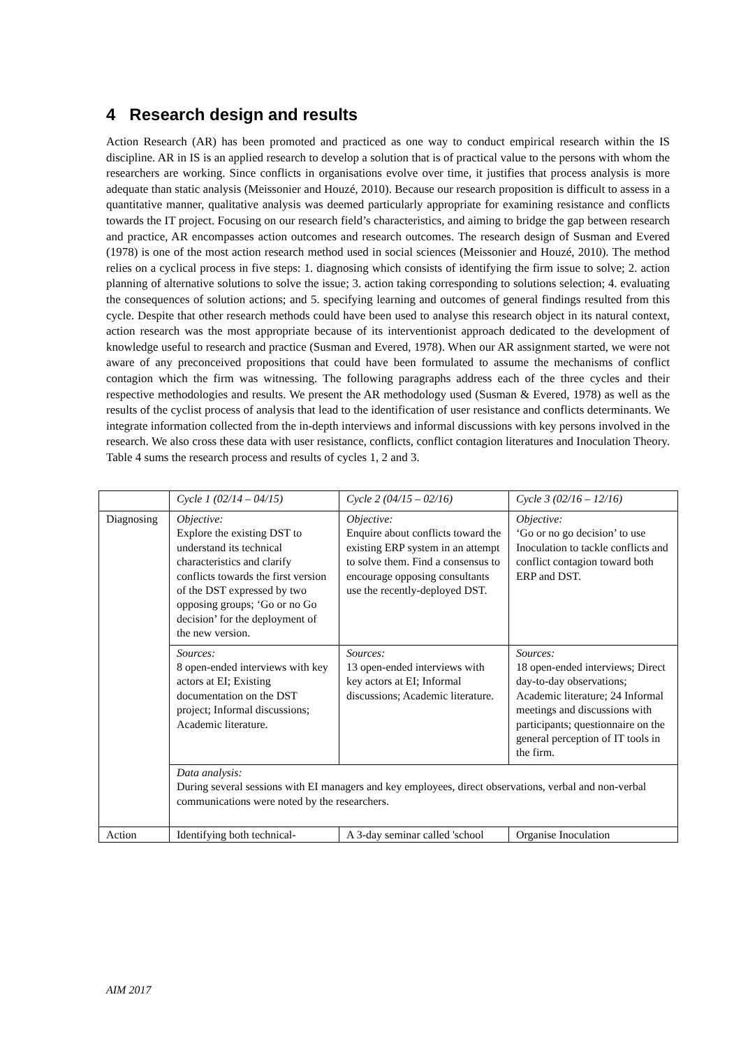4 Research design and results
Action Research (AR) has been promoted and practiced as one way to conduct empirical research within the IS discipline. AR in IS is an applied research to develop a solution that is of practical value to the persons with whom the researchers are working. Since conflicts in organisations evolve over time, it justifies that process analysis is more adequate than static analysis (Meissonier and Houzé, 2010). Because our research proposition is difficult to assess in a quantitative manner, qualitative analysis was deemed particularly appropriate for examining resistance and conflicts towards the IT project. Focusing on our research field’s characteristics, and aiming to bridge the gap between research and practice, AR encompasses action outcomes and research outcomes. The research design of Susman and Evered (1978) is one of the most action research method used in social sciences (Meissonier and Houzé, 2010). The method relies on a cyclical process in five steps: 1. diagnosing which consists of identifying the firm issue to solve; 2. action planning of alternative solutions to solve the issue; 3. action taking corresponding to solutions selection; 4. evaluating the consequences of solution actions; and 5. specifying learning and outcomes of general findings resulted from this cycle. Despite that other research methods could have been used to analyse this research object in its natural context, action research was the most appropriate because of its interventionist approach dedicated to the development of knowledge useful to research and practice (Susman and Evered, 1978). When our AR assignment started, we were not aware of any preconceived propositions that could have been formulated to assume the mechanisms of conflict contagion which the firm was witnessing. The following paragraphs address each of the three cycles and their respective methodologies and results. We present the AR methodology used (Susman & Evered, 1978) as well as the results of the cyclist process of analysis that lead to the identification of user resistance and conflicts determinants. We integrate information collected from the in-depth interviews and informal discussions with key persons involved in the research. We also cross these data with user resistance, conflicts, conflict contagion literatures and Inoculation Theory. Table 4 sums the research process and results of cycles 1, 2 and 3.
| | Cycle 1 (02/14 – 04/15) | Cycle 2 (04/15 – 02/16) | Cycle 3 (02/16 – 12/16) |
| Diagnosing | Objective: Explore the existing DST to understand its technical characteristics and clarify conflicts towards the first version of the DST expressed by two opposing groups; ‘Go or no Go decision’ for the deployment of the new version. | Objective: Enquire about conflicts toward the existing ERP system in an attempt to solve them. Find a consensus to encourage opposing consultants use the recently-deployed DST. | Objective: ‘Go or no go decision’ to use Inoculation to tackle conflicts and conflict contagion toward both ERP and DST. |
| | Sources: 8 open-ended interviews with key actors at EI; Existing documentation on the DST project; Informal discussions; Academic literature. | Sources: 13 open-ended interviews with key actors at EI; Informal discussions; Academic literature. | Sources: 18 open-ended interviews; Direct day-to-day observations; Academic literature; 24 Informal meetings and discussions with participants; questionnaire on the general perception of IT tools in the firm. |
| | Data analysis: During several sessions with EI managers and key employees, direct observations, verbal and non-verbal communications were noted by the researchers. | | |
| Action | Identifying both technical- | A 3-day seminar called 'school | Organise Inoculation |
AIM 2017